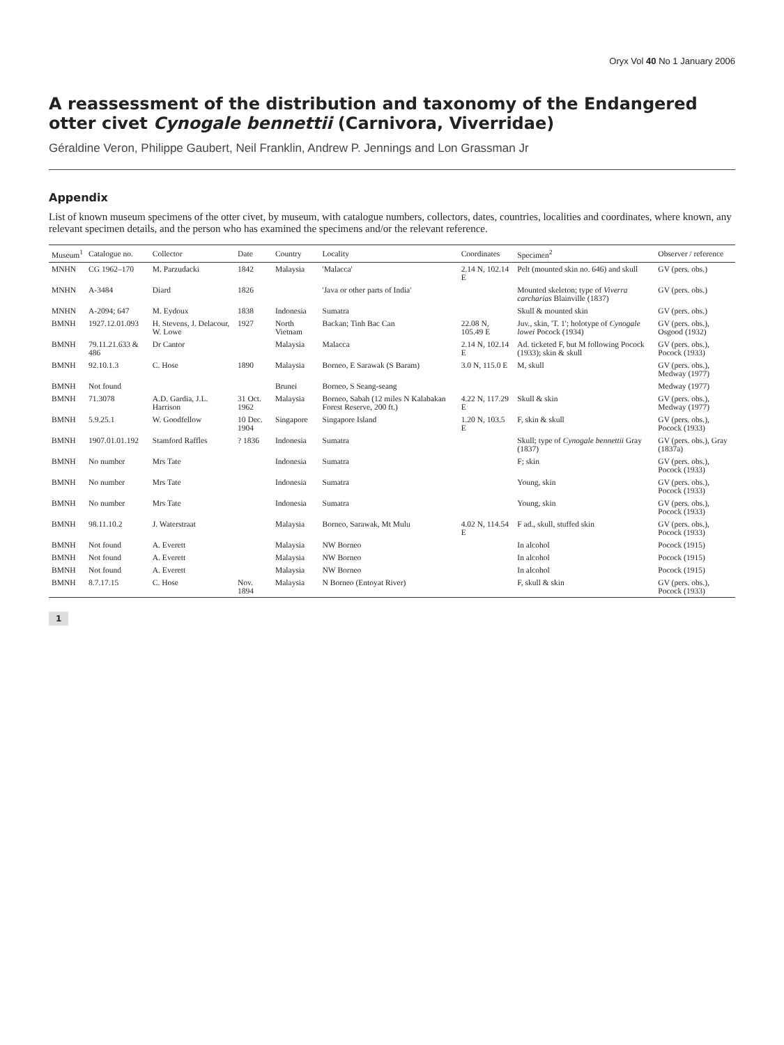Oryx Vol 40 No 1 January 2006
A reassessment of the distribution and taxonomy of the Endangered otter civet Cynogale bennettii (Carnivora, Viverridae)
Géraldine Veron, Philippe Gaubert, Neil Franklin, Andrew P. Jennings and Lon Grassman Jr
Appendix
List of known museum specimens of the otter civet, by museum, with catalogue numbers, collectors, dates, countries, localities and coordinates, where known, any relevant specimen details, and the person who has examined the specimens and/or the relevant reference.
| Museum<sup>1</sup> | Catalogue no. | Collector | Date | Country | Locality | Coordinates | Specimen<sup>2</sup> | Observer / reference |
| --- | --- | --- | --- | --- | --- | --- | --- | --- |
| MNHN | CG 1962–170 | M. Parzudacki | 1842 | Malaysia | 'Malacca' | 2.14 N, 102.14 E | Pelt (mounted skin no. 646) and skull | GV (pers. obs.) |
| MNHN | A-3484 | Diard | 1826 | | 'Java or other parts of India' | | Mounted skeleton; type of Viverra carcharias Blainville (1837) | GV (pers. obs.) |
| MNHN | A-2094; 647 | M. Eydoux | 1838 | Indonesia | Sumatra | | Skull & mounted skin | GV (pers. obs.) |
| BMNH | 1927.12.01.093 | H. Stevens, J. Delacour, W. Lowe | 1927 | North Vietnam | Backan; Tinh Bac Can | 22.08 N, 105.49 E | Juv., skin, 'T. 1'; holotype of Cynogale lowei Pocock (1934) | GV (pers. obs.), Osgood (1932) |
| BMNH | 79.11.21.633 & 486 | Dr Cantor | | Malaysia | Malacca | 2.14 N, 102.14 E | Ad. ticketed F, but M following Pocock (1933); skin & skull | GV (pers. obs.), Pocock (1933) |
| BMNH | 92.10.1.3 | C. Hose | 1890 | Malaysia | Borneo, E Sarawak (S Baram) | 3.0 N, 115.0 E | M, skull | GV (pers. obs.), Medway (1977) |
| BMNH | Not found | | | Brunei | Borneo, S Seang-seang | | | Medway (1977) |
| BMNH | 71.3078 | A.D. Gardia, J.L. Harrison | 31 Oct. 1962 | Malaysia | Borneo, Sabah (12 miles N Kalabakan Forest Reserve, 200 ft.) | 4.22 N, 117.29 E | Skull & skin | GV (pers. obs.), Medway (1977) |
| BMNH | 5.9.25.1 | W. Goodfellow | 10 Dec. 1904 | Singapore | Singapore Island | 1.20 N, 103.5 E | F, skin & skull | GV (pers. obs.), Pocock (1933) |
| BMNH | 1907.01.01.192 | Stamford Raffles | ? 1836 | Indonesia | Sumatra | | Skull; type of Cynogale bennettii Gray (1837) | GV (pers. obs.), Gray (1837a) |
| BMNH | No number | Mrs Tate | | Indonesia | Sumatra | | F; skin | GV (pers. obs.), Pocock (1933) |
| BMNH | No number | Mrs Tate | | Indonesia | Sumatra | | Young, skin | GV (pers. obs.), Pocock (1933) |
| BMNH | No number | Mrs Tate | | Indonesia | Sumatra | | Young, skin | GV (pers. obs.), Pocock (1933) |
| BMNH | 98.11.10.2 | J. Waterstraat | | Malaysia | Borneo, Sarawak, Mt Mulu | 4.02 N, 114.54 E | F ad., skull, stuffed skin | GV (pers. obs.), Pocock (1933) |
| BMNH | Not found | A. Everett | | Malaysia | NW Borneo | | In alcohol | Pocock (1915) |
| BMNH | Not found | A. Everett | | Malaysia | NW Borneo | | In alcohol | Pocock (1915) |
| BMNH | Not found | A. Everett | | Malaysia | NW Borneo | | In alcohol | Pocock (1915) |
| BMNH | 8.7.17.15 | C. Hose | Nov. 1894 | Malaysia | N Borneo (Entoyat River) | | F, skull & skin | GV (pers. obs.), Pocock (1933) |
1